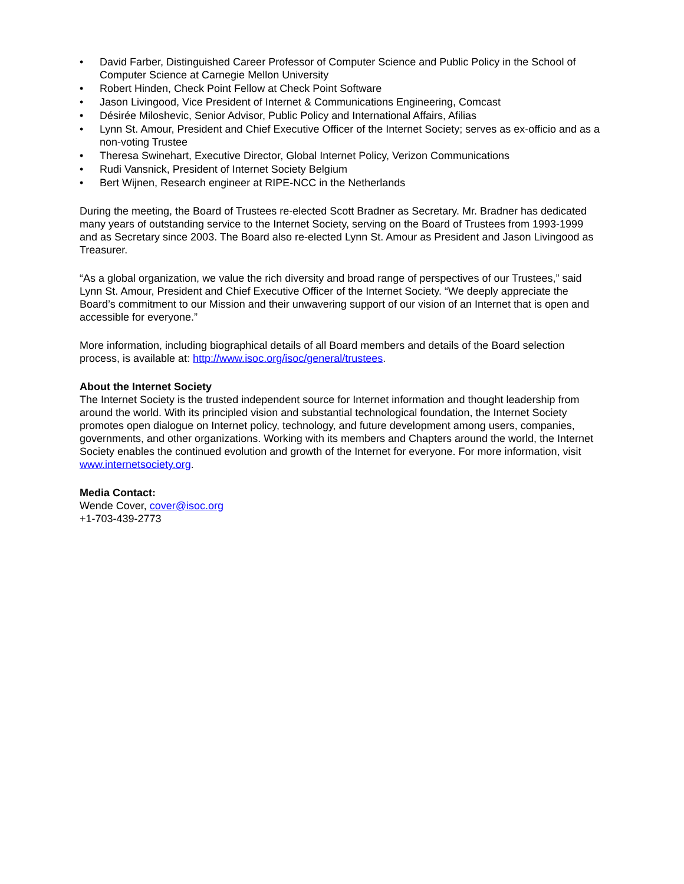• David Farber, Distinguished Career Professor of Computer Science and Public Policy in the School of Computer Science at Carnegie Mellon University
• Robert Hinden, Check Point Fellow at Check Point Software
• Jason Livingood, Vice President of Internet & Communications Engineering, Comcast
• Désirée Miloshevic, Senior Advisor, Public Policy and International Affairs, Afilias
• Lynn St. Amour, President and Chief Executive Officer of the Internet Society; serves as ex-officio and as a non-voting Trustee
• Theresa Swinehart, Executive Director, Global Internet Policy, Verizon Communications
• Rudi Vansnick, President of Internet Society Belgium
• Bert Wijnen, Research engineer at RIPE-NCC in the Netherlands
During the meeting, the Board of Trustees re-elected Scott Bradner as Secretary. Mr. Bradner has dedicated many years of outstanding service to the Internet Society, serving on the Board of Trustees from 1993-1999 and as Secretary since 2003. The Board also re-elected Lynn St. Amour as President and Jason Livingood as Treasurer.
“As a global organization, we value the rich diversity and broad range of perspectives of our Trustees,” said Lynn St. Amour, President and Chief Executive Officer of the Internet Society. “We deeply appreciate the Board’s commitment to our Mission and their unwavering support of our vision of an Internet that is open and accessible for everyone.”
More information, including biographical details of all Board members and details of the Board selection process, is available at: http://www.isoc.org/isoc/general/trustees.
About the Internet Society
The Internet Society is the trusted independent source for Internet information and thought leadership from around the world. With its principled vision and substantial technological foundation, the Internet Society promotes open dialogue on Internet policy, technology, and future development among users, companies, governments, and other organizations. Working with its members and Chapters around the world, the Internet Society enables the continued evolution and growth of the Internet for everyone. For more information, visit www.internetsociety.org.
Media Contact:
Wende Cover, cover@isoc.org
+1-703-439-2773